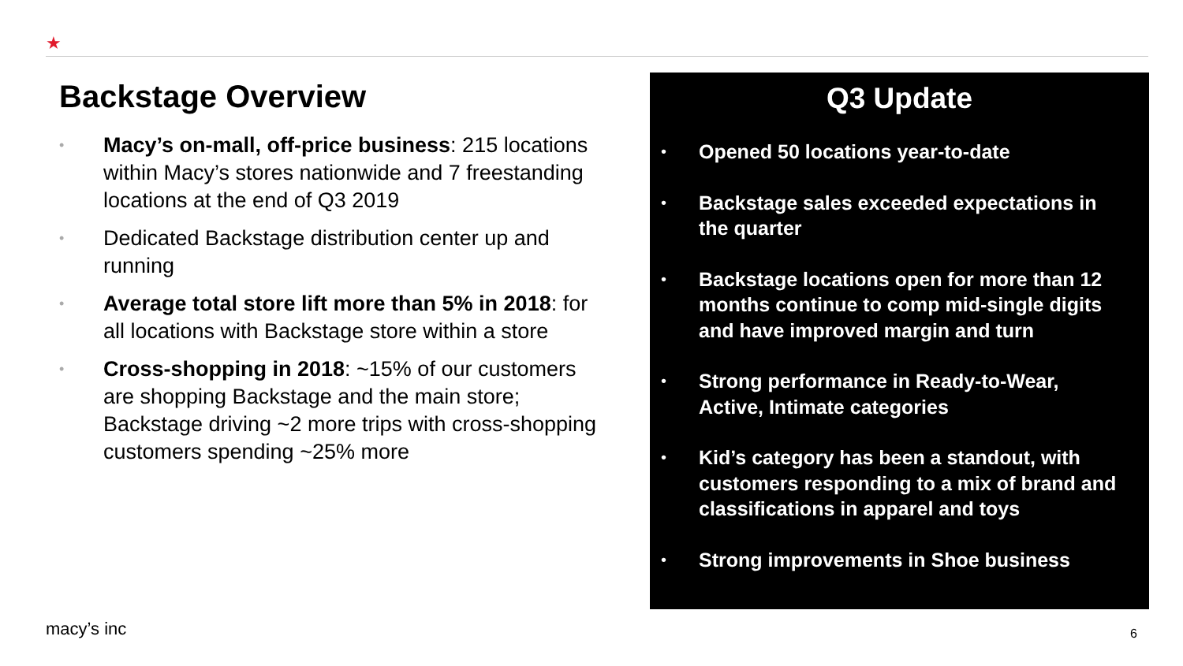★
Backstage Overview
• Macy’s on-mall, off-price business: 215 locations within Macy’s stores nationwide and 7 freestanding locations at the end of Q3 2019
• Dedicated Backstage distribution center up and running
• Average total store lift more than 5% in 2018: for all locations with Backstage store within a store
• Cross-shopping in 2018: ~15% of our customers are shopping Backstage and the main store; Backstage driving ~2 more trips with cross-shopping customers spending ~25% more
Q3 Update
• Opened 50 locations year-to-date
• Backstage sales exceeded expectations in the quarter
• Backstage locations open for more than 12 months continue to comp mid-single digits and have improved margin and turn
• Strong performance in Ready-to-Wear, Active, Intimate categories
• Kid’s category has been a standout, with customers responding to a mix of brand and classifications in apparel and toys
• Strong improvements in Shoe business
macy’s inc 6